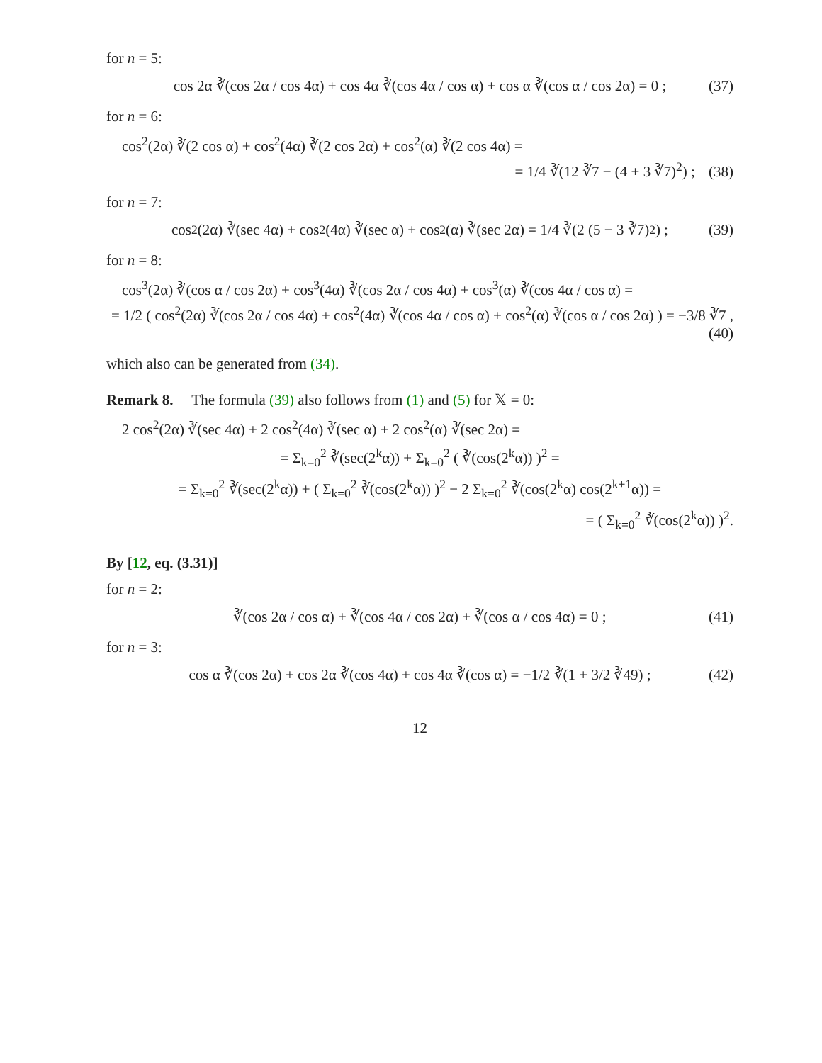for n = 5:
cos 2α ∛(cos 2α / cos 4α) + cos 4α ∛(cos 4α / cos α) + cos α ∛(cos α / cos 2α) = 0 ; (37)
for n = 6:
cos<sup>2</sup>(2α) ∛(2 cos α) + cos<sup>2</sup>(4α) ∛(2 cos 2α) + cos<sup>2</sup>(α) ∛(2 cos 4α) =
= 1/4 ∛(12 ∛7 − (4 + 3 ∛7)<sup>2</sup>) ; (38)
for n = 7:
cos<sup>2</sup>(2α) ∛(sec 4α) + cos<sup>2</sup>(4α) ∛(sec α) + cos<sup>2</sup>(α) ∛(sec 2α) = 1/4 ∛(2 (5 − 3 ∛7)<sup>2</sup>) ; (39)
for n = 8:
cos<sup>3</sup>(2α) ∛(cos α / cos 2α) + cos<sup>3</sup>(4α) ∛(cos 2α / cos 4α) + cos<sup>3</sup>(α) ∛(cos 4α / cos α) =
= 1/2 ( cos<sup>2</sup>(2α) ∛(cos 2α / cos 4α) + cos<sup>2</sup>(4α) ∛(cos 4α / cos α) + cos<sup>2</sup>(α) ∛(cos α / cos 2α) ) = −3/8 ∛7 , (40)
which also can be generated from (34).
Remark 8. The formula (39) also follows from (1) and (5) for 𝕏 = 0:
2 cos<sup>2</sup>(2α) ∛(sec 4α) + 2 cos<sup>2</sup>(4α) ∛(sec α) + 2 cos<sup>2</sup>(α) ∛(sec 2α) =
= Σ<sub>k=0</sub><sup>2</sup> ∛(sec(2<sup>k</sup>α)) + Σ<sub>k=0</sub><sup>2</sup> ( ∛(cos(2<sup>k</sup>α)) )<sup>2</sup> =
= Σ<sub>k=0</sub><sup>2</sup> ∛(sec(2<sup>k</sup>α)) + ( Σ<sub>k=0</sub><sup>2</sup> ∛(cos(2<sup>k</sup>α)) )<sup>2</sup> − 2 Σ<sub>k=0</sub><sup>2</sup> ∛(cos(2<sup>k</sup>α) cos(2<sup>k+1</sup>α)) =
= ( Σ<sub>k=0</sub><sup>2</sup> ∛(cos(2<sup>k</sup>α)) )<sup>2</sup>.
By [12, eq. (3.31)]
for n = 2:
∛(cos 2α / cos α) + ∛(cos 4α / cos 2α) + ∛(cos α / cos 4α) = 0 ; (41)
for n = 3:
cos α ∛(cos 2α) + cos 2α ∛(cos 4α) + cos 4α ∛(cos α) = −1/2 ∛(1 + 3/2 ∛49) ; (42)
12